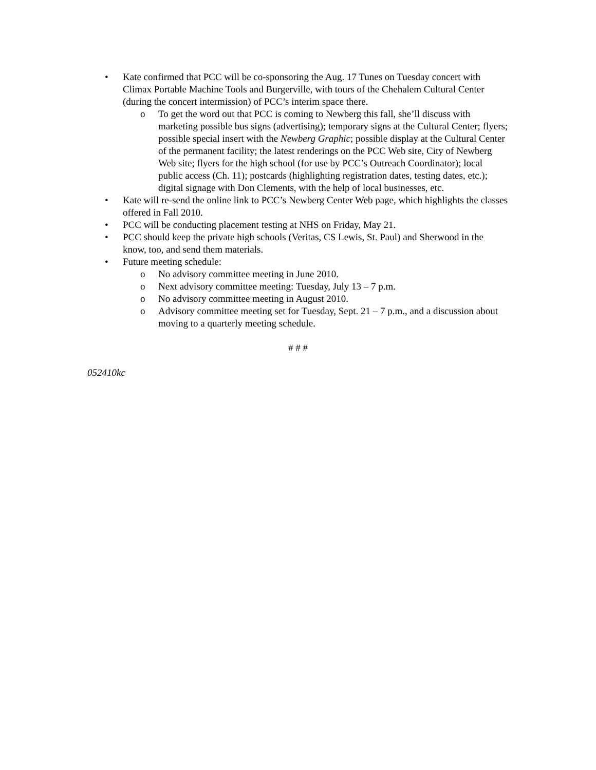• Kate confirmed that PCC will be co-sponsoring the Aug. 17 Tunes on Tuesday concert with Climax Portable Machine Tools and Burgerville, with tours of the Chehalem Cultural Center (during the concert intermission) of PCC’s interim space there.
o To get the word out that PCC is coming to Newberg this fall, she’ll discuss with marketing possible bus signs (advertising); temporary signs at the Cultural Center; flyers; possible special insert with the Newberg Graphic; possible display at the Cultural Center of the permanent facility; the latest renderings on the PCC Web site, City of Newberg Web site; flyers for the high school (for use by PCC’s Outreach Coordinator); local public access (Ch. 11); postcards (highlighting registration dates, testing dates, etc.); digital signage with Don Clements, with the help of local businesses, etc.
• Kate will re-send the online link to PCC’s Newberg Center Web page, which highlights the classes offered in Fall 2010.
• PCC will be conducting placement testing at NHS on Friday, May 21.
• PCC should keep the private high schools (Veritas, CS Lewis, St. Paul) and Sherwood in the know, too, and send them materials.
• Future meeting schedule:
o No advisory committee meeting in June 2010.
o Next advisory committee meeting: Tuesday, July 13 – 7 p.m.
o No advisory committee meeting in August 2010.
o Advisory committee meeting set for Tuesday, Sept. 21 – 7 p.m., and a discussion about moving to a quarterly meeting schedule.
# # #
052410kc